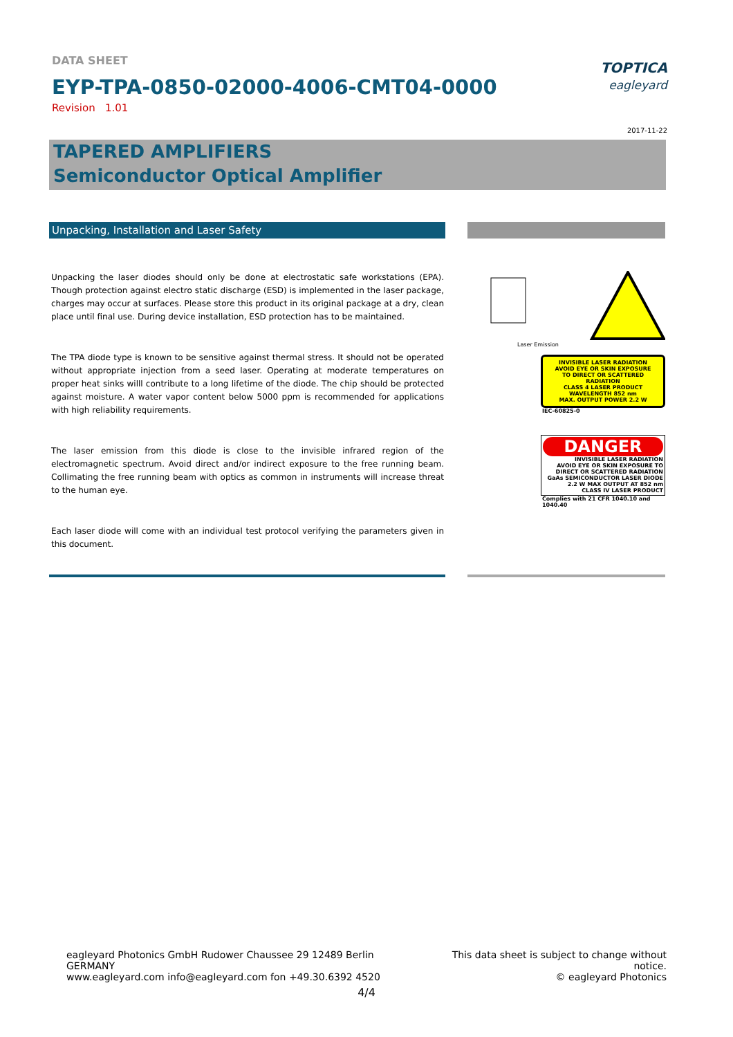DATA SHEET
EYP-TPA-0850-02000-4006-CMT04-0000
Revision 1.01
TOPTICA
eagleyard
2017-11-22
TAPERED AMPLIFIERS
Semiconductor Optical Amplifier
Unpacking, Installation and Laser Safety
Unpacking the laser diodes should only be done at electrostatic safe workstations (EPA). Though protection against electro static discharge (ESD) is implemented in the laser package, charges may occur at surfaces. Please store this product in its original package at a dry, clean place until final use. During device installation, ESD protection has to be maintained.
The TPA diode type is known to be sensitive against thermal stress. It should not be operated without appropriate injection from a seed laser. Operating at moderate temperatures on proper heat sinks willl contribute to a long lifetime of the diode. The chip should be protected against moisture. A water vapor content below 5000 ppm is recommended for applications with high reliability requirements.
The laser emission from this diode is close to the invisible infrared region of the electromagnetic spectrum. Avoid direct and/or indirect exposure to the free running beam. Collimating the free running beam with optics as common in instruments will increase threat to the human eye.
Each laser diode will come with an individual test protocol verifying the parameters given in this document.
Laser Emission
INVISIBLE LASER RADIATION
AVOID EYE OR SKIN EXPOSURE
TO DIRECT OR SCATTERED RADIATION
CLASS 4 LASER PRODUCT
WAVELENGTH 852 nm
MAX. OUTPUT POWER 2.2 W
IEC-60825-0
DANGER
INVISIBLE LASER RADIATION
AVOID EYE OR SKIN EXPOSURE TO
DIRECT OR SCATTERED RADIATION
GaAs SEMICONDUCTOR LASER DIODE
2.2 W MAX OUTPUT AT 852 nm
CLASS IV LASER PRODUCT
Complies with 21 CFR 1040.10 and 1040.40
eagleyard Photonics GmbH Rudower Chaussee 29 12489 Berlin GERMANY
www.eagleyard.com info@eagleyard.com fon +49.30.6392 4520
This data sheet is subject to change without notice.
© eagleyard Photonics
4/4